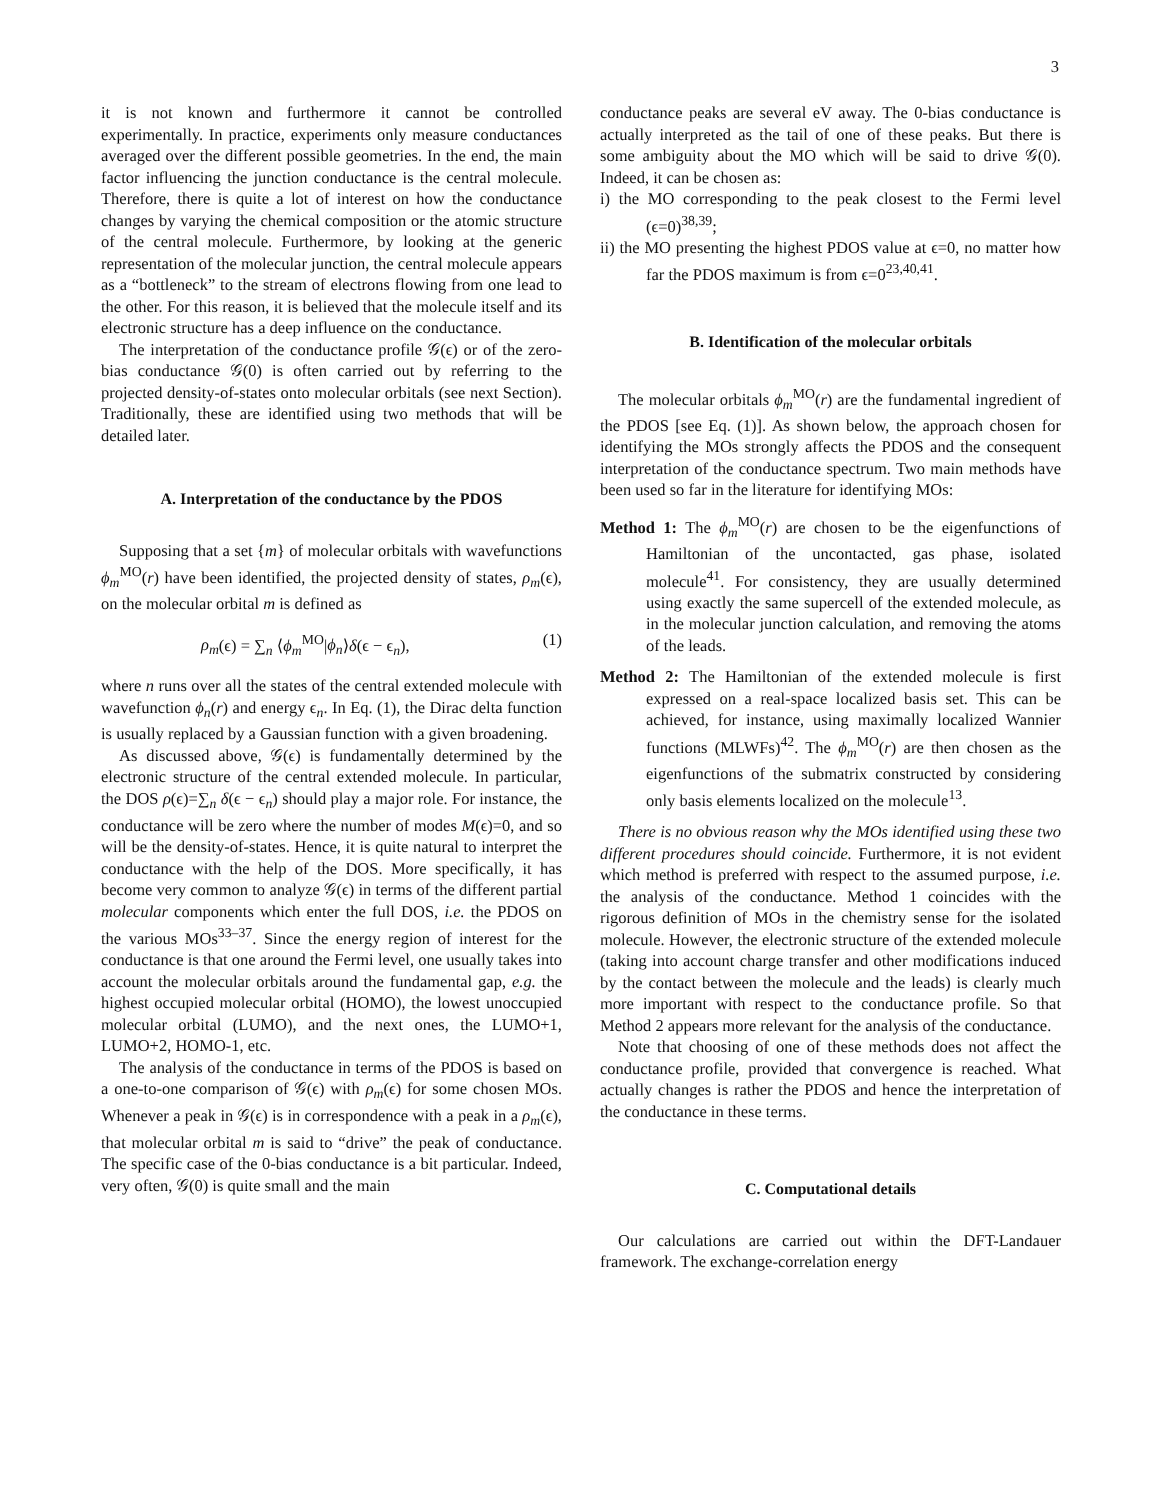3
it is not known and furthermore it cannot be controlled experimentally. In practice, experiments only measure conductances averaged over the different possible geometries. In the end, the main factor influencing the junction conductance is the central molecule. Therefore, there is quite a lot of interest on how the conductance changes by varying the chemical composition or the atomic structure of the central molecule. Furthermore, by looking at the generic representation of the molecular junction, the central molecule appears as a “bottleneck” to the stream of electrons flowing from one lead to the other. For this reason, it is believed that the molecule itself and its electronic structure has a deep influence on the conductance.
The interpretation of the conductance profile 𝒢(ϵ) or of the zero-bias conductance 𝒢(0) is often carried out by referring to the projected density-of-states onto molecular orbitals (see next Section). Traditionally, these are identified using two methods that will be detailed later.
A. Interpretation of the conductance by the PDOS
Supposing that a set {m} of molecular orbitals with wavefunctions ϕ<sub>m</sub><sup>MO</sup>(r) have been identified, the projected density of states, ρ<sub>m</sub>(ϵ), on the molecular orbital m is defined as
ρ<sub>m</sub>(ϵ) = ∑<sub>n</sub> ⟨ϕ<sub>m</sub><sup>MO</sup>|ϕ<sub>n</sub>⟩δ(ϵ − ϵ<sub>n</sub>), (1)
where n runs over all the states of the central extended molecule with wavefunction ϕ<sub>n</sub>(r) and energy ϵ<sub>n</sub>. In Eq. (1), the Dirac delta function is usually replaced by a Gaussian function with a given broadening.
As discussed above, 𝒢(ϵ) is fundamentally determined by the electronic structure of the central extended molecule. In particular, the DOS ρ(ϵ)=∑<sub>n</sub> δ(ϵ − ϵ<sub>n</sub>) should play a major role. For instance, the conductance will be zero where the number of modes M(ϵ)=0, and so will be the density-of-states. Hence, it is quite natural to interpret the conductance with the help of the DOS. More specifically, it has become very common to analyze 𝒢(ϵ) in terms of the different partial molecular components which enter the full DOS, i.e. the PDOS on the various MOs<sup>33–37</sup>. Since the energy region of interest for the conductance is that one around the Fermi level, one usually takes into account the molecular orbitals around the fundamental gap, e.g. the highest occupied molecular orbital (HOMO), the lowest unoccupied molecular orbital (LUMO), and the next ones, the LUMO+1, LUMO+2, HOMO-1, etc.
The analysis of the conductance in terms of the PDOS is based on a one-to-one comparison of 𝒢(ϵ) with ρ<sub>m</sub>(ϵ) for some chosen MOs. Whenever a peak in 𝒢(ϵ) is in correspondence with a peak in a ρ<sub>m</sub>(ϵ), that molecular orbital m is said to “drive” the peak of conductance. The specific case of the 0-bias conductance is a bit particular. Indeed, very often, 𝒢(0) is quite small and the main
conductance peaks are several eV away. The 0-bias conductance is actually interpreted as the tail of one of these peaks. But there is some ambiguity about the MO which will be said to drive 𝒢(0). Indeed, it can be chosen as:
i) the MO corresponding to the peak closest to the Fermi level (ϵ=0)<sup>38,39</sup>;
ii) the MO presenting the highest PDOS value at ϵ=0, no matter how far the PDOS maximum is from ϵ=0<sup>23,40,41</sup>.
B. Identification of the molecular orbitals
The molecular orbitals ϕ<sub>m</sub><sup>MO</sup>(r) are the fundamental ingredient of the PDOS [see Eq. (1)]. As shown below, the approach chosen for identifying the MOs strongly affects the PDOS and the consequent interpretation of the conductance spectrum. Two main methods have been used so far in the literature for identifying MOs:
Method 1: The ϕ<sub>m</sub><sup>MO</sup>(r) are chosen to be the eigenfunctions of Hamiltonian of the uncontacted, gas phase, isolated molecule<sup>41</sup>. For consistency, they are usually determined using exactly the same supercell of the extended molecule, as in the molecular junction calculation, and removing the atoms of the leads.
Method 2: The Hamiltonian of the extended molecule is first expressed on a real-space localized basis set. This can be achieved, for instance, using maximally localized Wannier functions (MLWFs)<sup>42</sup>. The ϕ<sub>m</sub><sup>MO</sup>(r) are then chosen as the eigenfunctions of the submatrix constructed by considering only basis elements localized on the molecule<sup>13</sup>.
There is no obvious reason why the MOs identified using these two different procedures should coincide. Furthermore, it is not evident which method is preferred with respect to the assumed purpose, i.e. the analysis of the conductance. Method 1 coincides with the rigorous definition of MOs in the chemistry sense for the isolated molecule. However, the electronic structure of the extended molecule (taking into account charge transfer and other modifications induced by the contact between the molecule and the leads) is clearly much more important with respect to the conductance profile. So that Method 2 appears more relevant for the analysis of the conductance.
Note that choosing of one of these methods does not affect the conductance profile, provided that convergence is reached. What actually changes is rather the PDOS and hence the interpretation of the conductance in these terms.
C. Computational details
Our calculations are carried out within the DFT-Landauer framework. The exchange-correlation energy